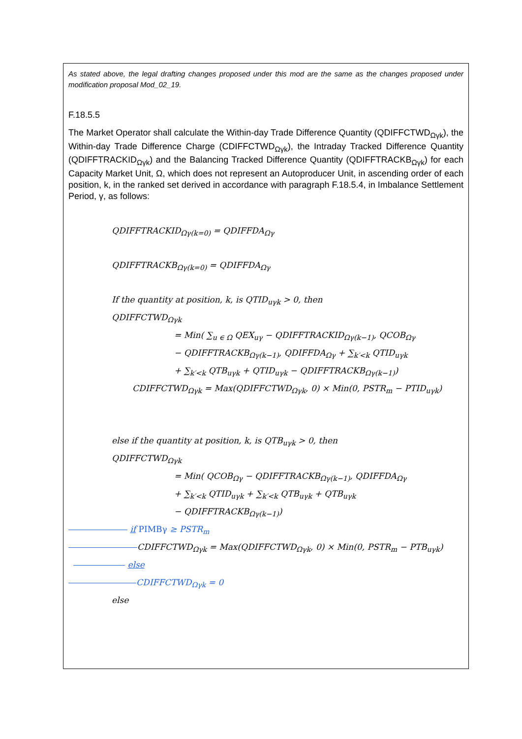As stated above, the legal drafting changes proposed under this mod are the same as the changes proposed under modification proposal Mod_02_19.
F.18.5.5
The Market Operator shall calculate the Within-day Trade Difference Quantity (QDIFFCTWD<sub>Ωγk</sub>), the Within-day Trade Difference Charge (CDIFFCTWD<sub>Ωγk</sub>), the Intraday Tracked Difference Quantity (QDIFFTRACKID<sub>Ωγk</sub>) and the Balancing Tracked Difference Quantity (QDIFFTRACKB<sub>Ωγk</sub>) for each Capacity Market Unit, Ω, which does not represent an Autoproducer Unit, in ascending order of each position, k, in the ranked set derived in accordance with paragraph F.18.5.4, in Imbalance Settlement Period, γ, as follows:
QDIFFTRACKID<sub>Ωγ(k=0)</sub> = QDIFFDA<sub>Ωγ</sub>
QDIFFTRACKB<sub>Ωγ(k=0)</sub> = QDIFFDA<sub>Ωγ</sub>
If the quantity at position, k, is QTID<sub>uγk</sub> > 0, then
QDIFFCTWD<sub>Ωγk</sub>
= Min( ∑<sub>u ∈ Ω</sub> QEX<sub>uγ</sub> − QDIFFTRACKID<sub>Ωγ(k−1)</sub>, QCOB<sub>Ωγ</sub>
− QDIFFTRACKB<sub>Ωγ(k−1)</sub>, QDIFFDA<sub>Ωγ</sub> + ∑<sub>k′<k</sub> QTID<sub>uγk</sub>
+ ∑<sub>k′<k</sub> QTB<sub>uγk</sub> + QTID<sub>uγk</sub> − QDIFFTRACKB<sub>Ωγ(k−1)</sub>)
CDIFFCTWD<sub>Ωγk</sub> = Max(QDIFFCTWD<sub>Ωγk</sub>, 0) × Min(0, PSTR<sub>m</sub> − PTID<sub>uγk</sub>)
else if the quantity at position, k, is QTB<sub>uγk</sub> > 0, then
QDIFFCTWD<sub>Ωγk</sub>
= Min( QCOB<sub>Ωγ</sub> − QDIFFTRACKB<sub>Ωγ(k−1)</sub>, QDIFFDA<sub>Ωγ</sub>
+ ∑<sub>k′<k</sub> QTID<sub>uγk</sub> + ∑<sub>k′<k</sub> QTB<sub>uγk</sub> + QTB<sub>uγk</sub>
− QDIFFTRACKB<sub>Ωγ(k−1)</sub>)
if PIMBγ ≥ PSTR<sub>m</sub>
CDIFFCTWD<sub>Ωγk</sub> = Max(QDIFFCTWD<sub>Ωγk</sub>, 0) × Min(0, PSTR<sub>m</sub> − PTB<sub>uγk</sub>)
else
CDIFFCTWD<sub>Ωγk</sub> = 0
else